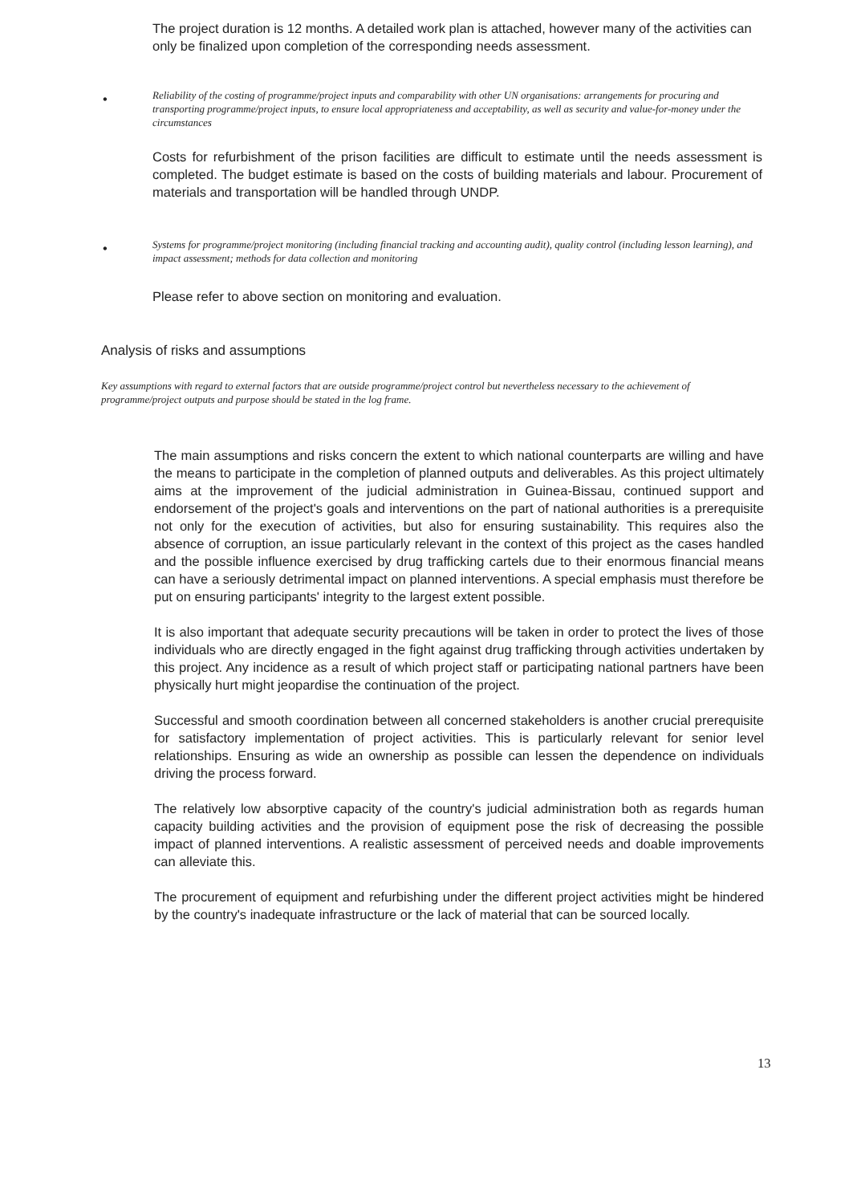The project duration is 12 months. A detailed work plan is attached, however many of the activities can only be finalized upon completion of the corresponding needs assessment.
•
Reliability of the costing of programme/project inputs and comparability with other UN organisations: arrangements for procuring and transporting programme/project inputs, to ensure local appropriateness and acceptability, as well as security and value-for-money under the circumstances
Costs for refurbishment of the prison facilities are difficult to estimate until the needs assessment is completed. The budget estimate is based on the costs of building materials and labour. Procurement of materials and transportation will be handled through UNDP.
•
Systems for programme/project monitoring (including financial tracking and accounting audit), quality control (including lesson learning), and impact assessment; methods for data collection and monitoring
Please refer to above section on monitoring and evaluation.
Analysis of risks and assumptions
Key assumptions with regard to external factors that are outside programme/project control but nevertheless necessary to the achievement of programme/project outputs and purpose should be stated in the log frame.
The main assumptions and risks concern the extent to which national counterparts are willing and have the means to participate in the completion of planned outputs and deliverables. As this project ultimately aims at the improvement of the judicial administration in Guinea-Bissau, continued support and endorsement of the project's goals and interventions on the part of national authorities is a prerequisite not only for the execution of activities, but also for ensuring sustainability. This requires also the absence of corruption, an issue particularly relevant in the context of this project as the cases handled and the possible influence exercised by drug trafficking cartels due to their enormous financial means can have a seriously detrimental impact on planned interventions. A special emphasis must therefore be put on ensuring participants' integrity to the largest extent possible.
It is also important that adequate security precautions will be taken in order to protect the lives of those individuals who are directly engaged in the fight against drug trafficking through activities undertaken by this project. Any incidence as a result of which project staff or participating national partners have been physically hurt might jeopardise the continuation of the project.
Successful and smooth coordination between all concerned stakeholders is another crucial prerequisite for satisfactory implementation of project activities. This is particularly relevant for senior level relationships. Ensuring as wide an ownership as possible can lessen the dependence on individuals driving the process forward.
The relatively low absorptive capacity of the country's judicial administration both as regards human capacity building activities and the provision of equipment pose the risk of decreasing the possible impact of planned interventions. A realistic assessment of perceived needs and doable improvements can alleviate this.
The procurement of equipment and refurbishing under the different project activities might be hindered by the country's inadequate infrastructure or the lack of material that can be sourced locally.
13